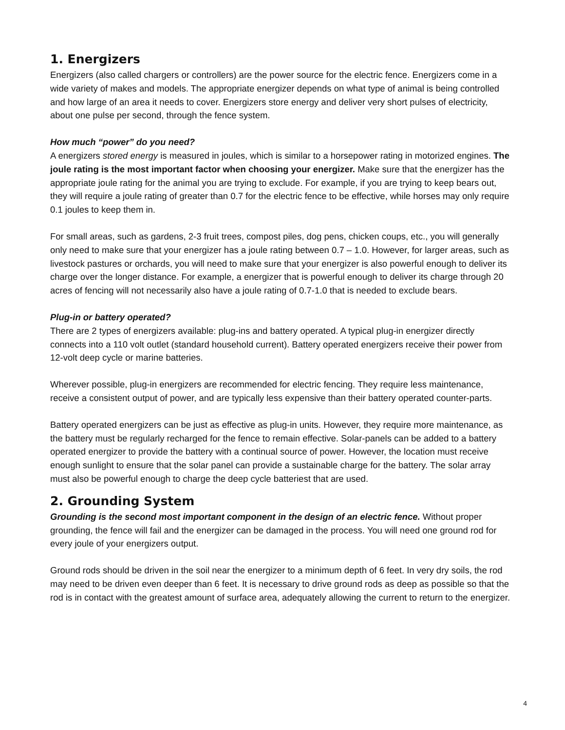1. Energizers
Energizers (also called chargers or controllers) are the power source for the electric fence. Energizers come in a wide variety of makes and models. The appropriate energizer depends on what type of animal is being controlled and how large of an area it needs to cover. Energizers store energy and deliver very short pulses of electricity, about one pulse per second, through the fence system.
How much “power” do you need?
A energizers stored energy is measured in joules, which is similar to a horsepower rating in motorized engines. The joule rating is the most important factor when choosing your energizer. Make sure that the energizer has the appropriate joule rating for the animal you are trying to exclude. For example, if you are trying to keep bears out, they will require a joule rating of greater than 0.7 for the electric fence to be effective, while horses may only require 0.1 joules to keep them in.
For small areas, such as gardens, 2-3 fruit trees, compost piles, dog pens, chicken coups, etc., you will generally only need to make sure that your energizer has a joule rating between 0.7 – 1.0. However, for larger areas, such as livestock pastures or orchards, you will need to make sure that your energizer is also powerful enough to deliver its charge over the longer distance. For example, a energizer that is powerful enough to deliver its charge through 20 acres of fencing will not necessarily also have a joule rating of 0.7-1.0 that is needed to exclude bears.
Plug-in or battery operated?
There are 2 types of energizers available: plug-ins and battery operated. A typical plug-in energizer directly connects into a 110 volt outlet (standard household current). Battery operated energizers receive their power from 12-volt deep cycle or marine batteries.
Wherever possible, plug-in energizers are recommended for electric fencing. They require less maintenance, receive a consistent output of power, and are typically less expensive than their battery operated counter-parts.
Battery operated energizers can be just as effective as plug-in units. However, they require more maintenance, as the battery must be regularly recharged for the fence to remain effective. Solar-panels can be added to a battery operated energizer to provide the battery with a continual source of power. However, the location must receive enough sunlight to ensure that the solar panel can provide a sustainable charge for the battery. The solar array must also be powerful enough to charge the deep cycle batteriest that are used.
2. Grounding System
Grounding is the second most important component in the design of an electric fence. Without proper grounding, the fence will fail and the energizer can be damaged in the process. You will need one ground rod for every joule of your energizers output.
Ground rods should be driven in the soil near the energizer to a minimum depth of 6 feet. In very dry soils, the rod may need to be driven even deeper than 6 feet. It is necessary to drive ground rods as deep as possible so that the rod is in contact with the greatest amount of surface area, adequately allowing the current to return to the energizer.
4